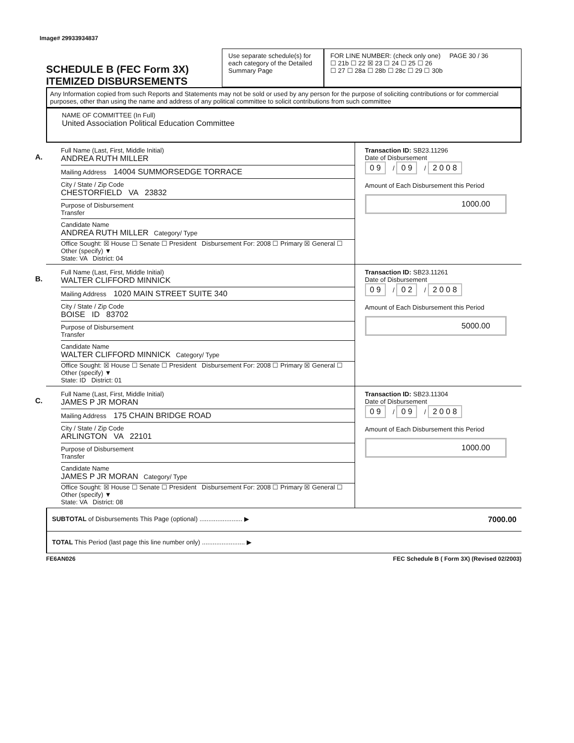Image# 29933934837
SCHEDULE B (FEC Form 3X)
ITEMIZED DISBURSEMENTS
Use separate schedule(s) for each category of the Detailed Summary Page
FOR LINE NUMBER: (check only one) PAGE 30 / 36
☐ 21b ☐ 22 ☒ 23 ☐ 24 ☐ 25 ☐ 26
☐ 27 ☐ 28a ☐ 28b ☐ 28c ☐ 29 ☐ 30b
Any Information copied from such Reports and Statements may not be sold or used by any person for the purpose of soliciting contributions or for commercial purposes, other than using the name and address of any political committee to solicit contributions from such committee
NAME OF COMMITTEE (In Full)
United Association Political Education Committee
A.
Full Name (Last, First, Middle Initial)
ANDREA RUTH MILLER
Mailing Address 14004 SUMMORSEDGE TORRACE
City / State / Zip Code
CHESTORFIELD VA 23832
Purpose of Disbursement
Transfer
Candidate Name
ANDREA RUTH MILLER Category/ Type
Office Sought: ☒ House ☐ Senate ☐ President Disbursement For: 2008 ☐ Primary ☒ General ☐ Other (specify) ▼
State: VA District: 04
Transaction ID: SB23.11296
Date of Disbursement
0 9 / 0 9 / 2 0 0 8
Amount of Each Disbursement this Period
1000.00
B.
Full Name (Last, First, Middle Initial)
WALTER CLIFFORD MINNICK
Mailing Address 1020 MAIN STREET SUITE 340
City / State / Zip Code
BOISE ID 83702
Purpose of Disbursement
Transfer
Candidate Name
WALTER CLIFFORD MINNICK Category/ Type
Office Sought: ☒ House ☐ Senate ☐ President Disbursement For: 2008 ☐ Primary ☒ General ☐ Other (specify) ▼
State: ID District: 01
Transaction ID: SB23.11261
Date of Disbursement
0 9 / 0 2 / 2 0 0 8
Amount of Each Disbursement this Period
5000.00
C.
Full Name (Last, First, Middle Initial)
JAMES P JR MORAN
Mailing Address 175 CHAIN BRIDGE ROAD
City / State / Zip Code
ARLINGTON VA 22101
Purpose of Disbursement
Transfer
Candidate Name
JAMES P JR MORAN Category/ Type
Office Sought: ☒ House ☐ Senate ☐ President Disbursement For: 2008 ☐ Primary ☒ General ☐ Other (specify) ▼
State: VA District: 08
Transaction ID: SB23.11304
Date of Disbursement
0 9 / 0 9 / 2 0 0 8
Amount of Each Disbursement this Period
1000.00
SUBTOTAL of Disbursements This Page (optional) ........................ ▶ 7000.00
TOTAL This Period (last page this line number only) ........................ ▶
FE6AN026 FEC Schedule B ( Form 3X) (Revised 02/2003)